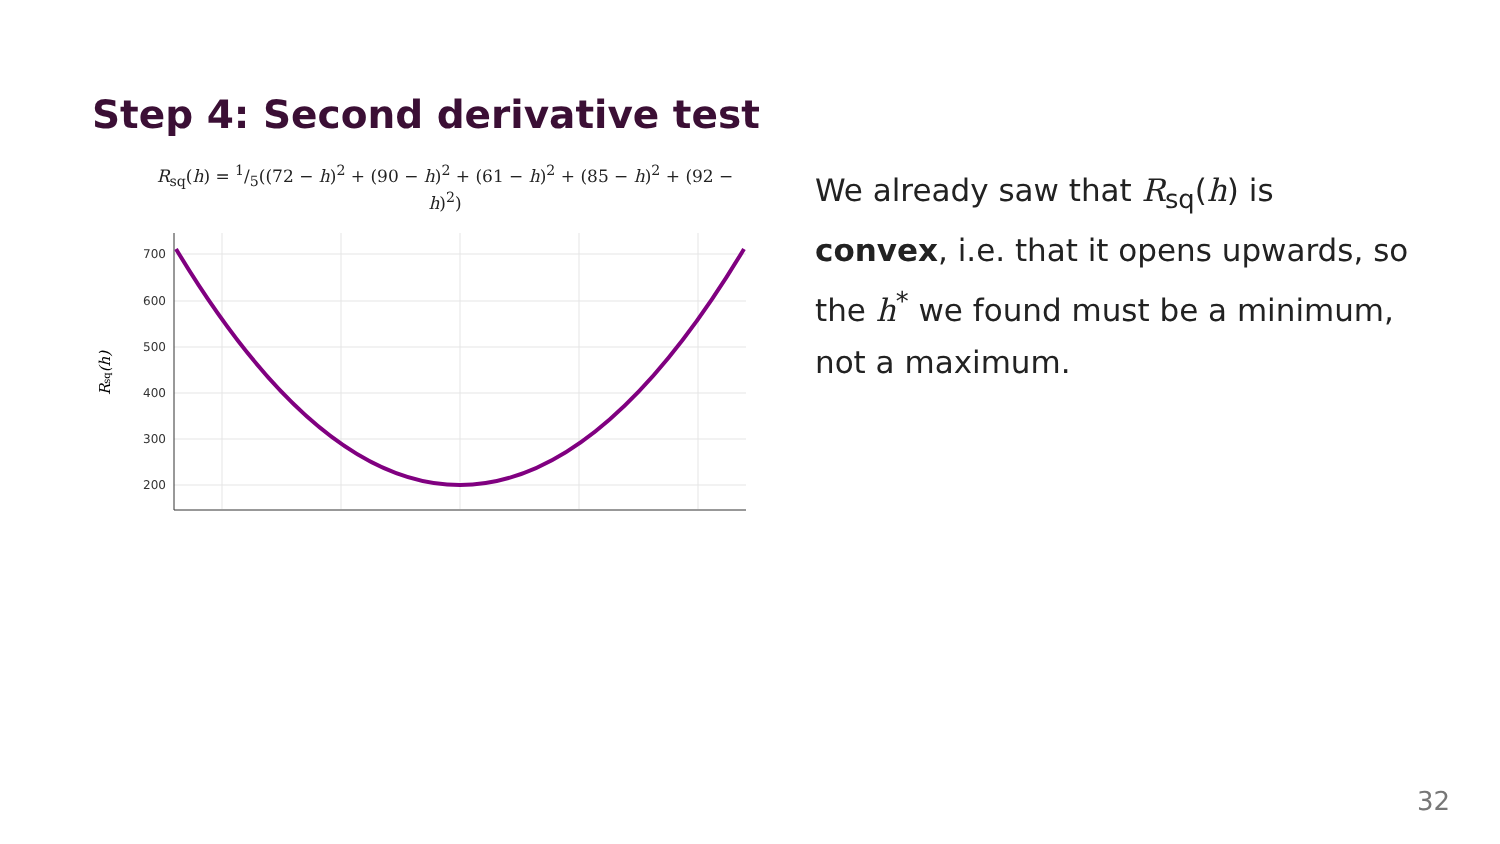Step 4: Second derivative test
R<sub>sq</sub>(h) = 1/5((72 − h)<sup>2</sup> + (90 − h)<sup>2</sup> + (61 − h)<sup>2</sup> + (85 − h)<sup>2</sup> + (92 − h)<sup>2</sup>)
700
600
500
400
300
200
Rsq(h)
We already saw that R<sub>sq</sub>(h) is convex, i.e. that it opens upwards, so the h<sup>*</sup> we found must be a minimum, not a maximum.
32